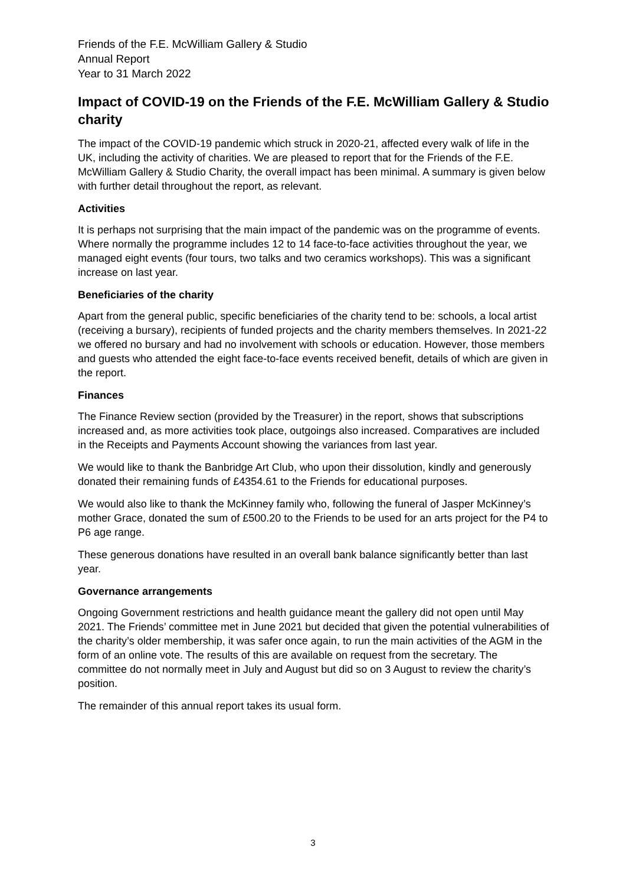Friends of the F.E. McWilliam Gallery & Studio
Annual Report
Year to 31 March 2022
Impact of COVID-19 on the Friends of the F.E. McWilliam Gallery & Studio charity
The impact of the COVID-19 pandemic which struck in 2020-21, affected every walk of life in the UK, including the activity of charities. We are pleased to report that for the Friends of the F.E. McWilliam Gallery & Studio Charity, the overall impact has been minimal. A summary is given below with further detail throughout the report, as relevant.
Activities
It is perhaps not surprising that the main impact of the pandemic was on the programme of events. Where normally the programme includes 12 to 14 face-to-face activities throughout the year, we managed eight events (four tours, two talks and two ceramics workshops). This was a significant increase on last year.
Beneficiaries of the charity
Apart from the general public, specific beneficiaries of the charity tend to be: schools, a local artist (receiving a bursary), recipients of funded projects and the charity members themselves. In 2021-22 we offered no bursary and had no involvement with schools or education. However, those members and guests who attended the eight face-to-face events received benefit, details of which are given in the report.
Finances
The Finance Review section (provided by the Treasurer) in the report, shows that subscriptions increased and, as more activities took place, outgoings also increased. Comparatives are included in the Receipts and Payments Account showing the variances from last year.
We would like to thank the Banbridge Art Club, who upon their dissolution, kindly and generously donated their remaining funds of £4354.61 to the Friends for educational purposes.
We would also like to thank the McKinney family who, following the funeral of Jasper McKinney’s mother Grace, donated the sum of £500.20 to the Friends to be used for an arts project for the P4 to P6 age range.
These generous donations have resulted in an overall bank balance significantly better than last year.
Governance arrangements
Ongoing Government restrictions and health guidance meant the gallery did not open until May 2021. The Friends’ committee met in June 2021 but decided that given the potential vulnerabilities of the charity’s older membership, it was safer once again, to run the main activities of the AGM in the form of an online vote. The results of this are available on request from the secretary. The committee do not normally meet in July and August but did so on 3 August to review the charity’s position.
The remainder of this annual report takes its usual form.
3